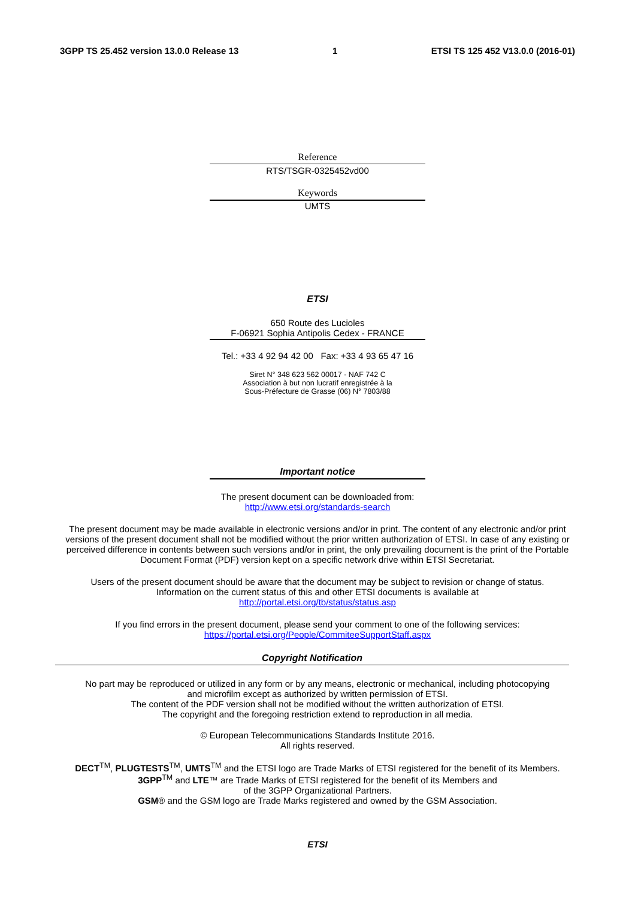3GPP TS 25.452 version 13.0.0 Release 13 1 ETSI TS 125 452 V13.0.0 (2016-01)
Reference
RTS/TSGR-0325452vd00
Keywords
UMTS
ETSI
650 Route des Lucioles
F-06921 Sophia Antipolis Cedex - FRANCE
Tel.: +33 4 92 94 42 00 Fax: +33 4 93 65 47 16
Siret N° 348 623 562 00017 - NAF 742 C
Association à but non lucratif enregistrée à la
Sous-Préfecture de Grasse (06) N° 7803/88
Important notice
The present document can be downloaded from:
http://www.etsi.org/standards-search
The present document may be made available in electronic versions and/or in print. The content of any electronic and/or print versions of the present document shall not be modified without the prior written authorization of ETSI. In case of any existing or perceived difference in contents between such versions and/or in print, the only prevailing document is the print of the Portable Document Format (PDF) version kept on a specific network drive within ETSI Secretariat.
Users of the present document should be aware that the document may be subject to revision or change of status.
Information on the current status of this and other ETSI documents is available at
http://portal.etsi.org/tb/status/status.asp
If you find errors in the present document, please send your comment to one of the following services:
https://portal.etsi.org/People/CommiteeSupportStaff.aspx
Copyright Notification
No part may be reproduced or utilized in any form or by any means, electronic or mechanical, including photocopying
and microfilm except as authorized by written permission of ETSI.
The content of the PDF version shall not be modified without the written authorization of ETSI.
The copyright and the foregoing restriction extend to reproduction in all media.
© European Telecommunications Standards Institute 2016.
All rights reserved.
DECT<sup>TM</sup>, PLUGTESTS<sup>TM</sup>, UMTS<sup>TM</sup> and the ETSI logo are Trade Marks of ETSI registered for the benefit of its Members.
3GPP<sup>TM</sup> and LTE™ are Trade Marks of ETSI registered for the benefit of its Members and
of the 3GPP Organizational Partners.
GSM® and the GSM logo are Trade Marks registered and owned by the GSM Association.
ETSI